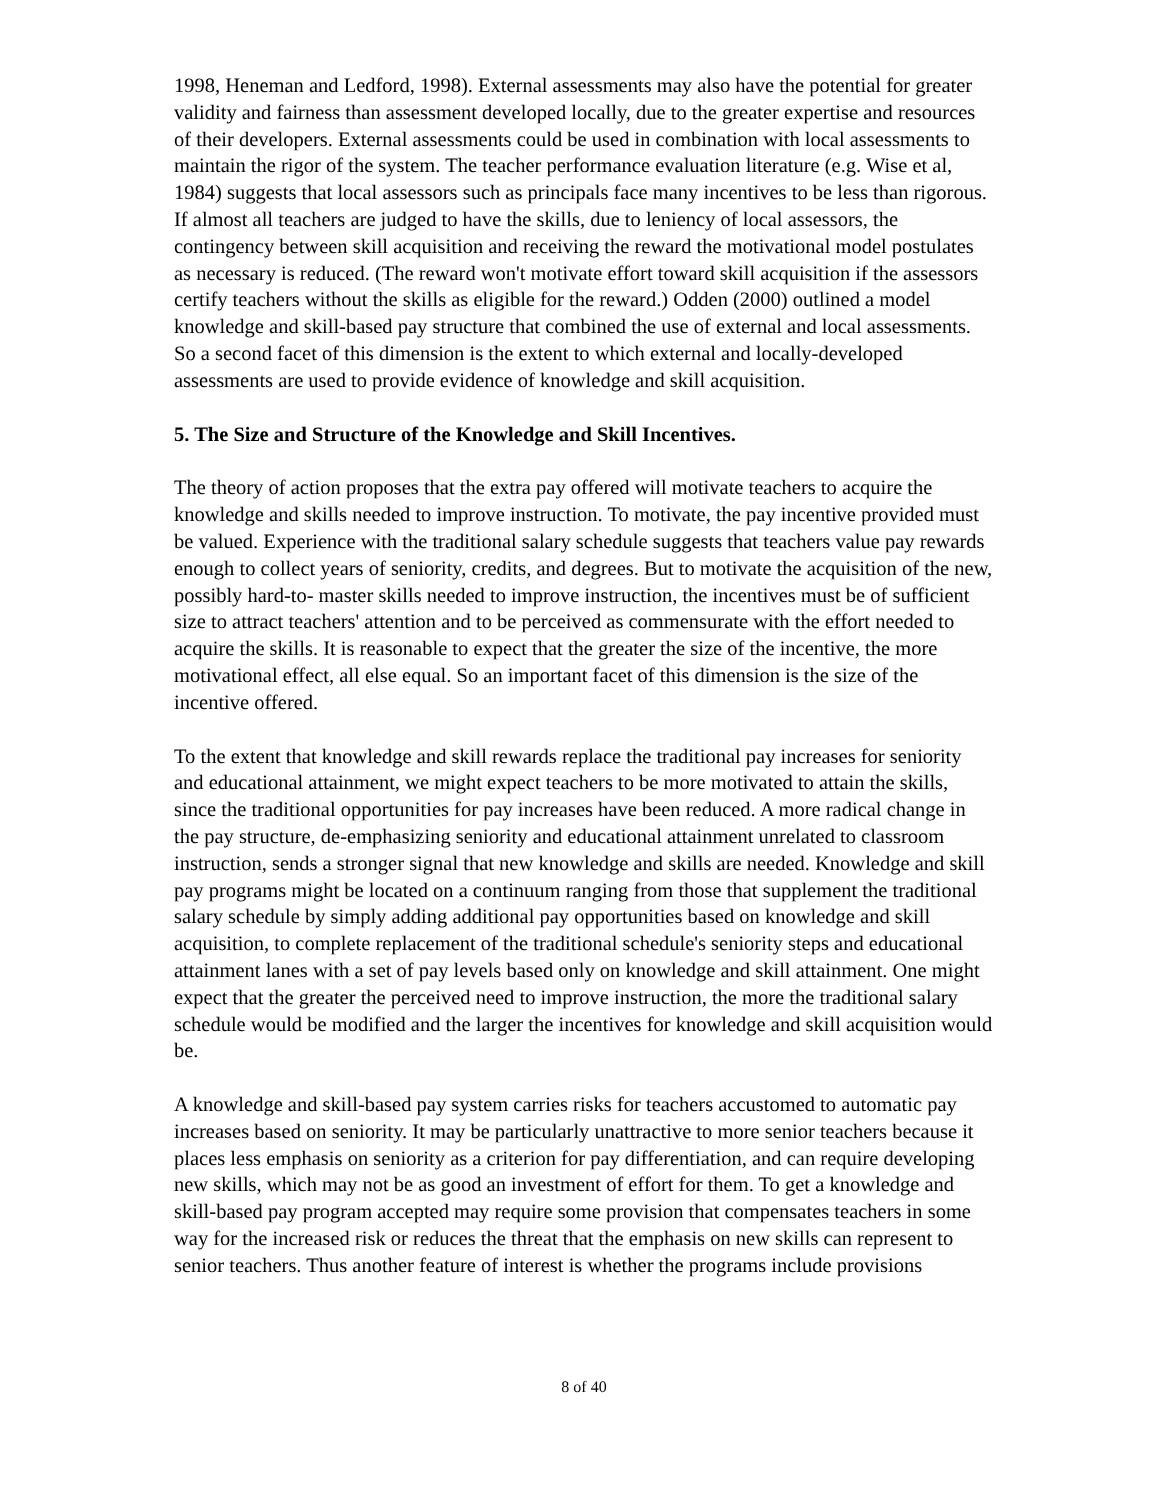1998, Heneman and Ledford, 1998). External assessments may also have the potential for greater validity and fairness than assessment developed locally, due to the greater expertise and resources of their developers. External assessments could be used in combination with local assessments to maintain the rigor of the system. The teacher performance evaluation literature (e.g. Wise et al, 1984) suggests that local assessors such as principals face many incentives to be less than rigorous. If almost all teachers are judged to have the skills, due to leniency of local assessors, the contingency between skill acquisition and receiving the reward the motivational model postulates as necessary is reduced. (The reward won't motivate effort toward skill acquisition if the assessors certify teachers without the skills as eligible for the reward.) Odden (2000) outlined a model knowledge and skill-based pay structure that combined the use of external and local assessments. So a second facet of this dimension is the extent to which external and locally-developed assessments are used to provide evidence of knowledge and skill acquisition.
5. The Size and Structure of the Knowledge and Skill Incentives.
The theory of action proposes that the extra pay offered will motivate teachers to acquire the knowledge and skills needed to improve instruction. To motivate, the pay incentive provided must be valued. Experience with the traditional salary schedule suggests that teachers value pay rewards enough to collect years of seniority, credits, and degrees. But to motivate the acquisition of the new, possibly hard-to- master skills needed to improve instruction, the incentives must be of sufficient size to attract teachers' attention and to be perceived as commensurate with the effort needed to acquire the skills. It is reasonable to expect that the greater the size of the incentive, the more motivational effect, all else equal. So an important facet of this dimension is the size of the incentive offered.
To the extent that knowledge and skill rewards replace the traditional pay increases for seniority and educational attainment, we might expect teachers to be more motivated to attain the skills, since the traditional opportunities for pay increases have been reduced. A more radical change in the pay structure, de-emphasizing seniority and educational attainment unrelated to classroom instruction, sends a stronger signal that new knowledge and skills are needed. Knowledge and skill pay programs might be located on a continuum ranging from those that supplement the traditional salary schedule by simply adding additional pay opportunities based on knowledge and skill acquisition, to complete replacement of the traditional schedule's seniority steps and educational attainment lanes with a set of pay levels based only on knowledge and skill attainment. One might expect that the greater the perceived need to improve instruction, the more the traditional salary schedule would be modified and the larger the incentives for knowledge and skill acquisition would be.
A knowledge and skill-based pay system carries risks for teachers accustomed to automatic pay increases based on seniority. It may be particularly unattractive to more senior teachers because it places less emphasis on seniority as a criterion for pay differentiation, and can require developing new skills, which may not be as good an investment of effort for them. To get a knowledge and skill-based pay program accepted may require some provision that compensates teachers in some way for the increased risk or reduces the threat that the emphasis on new skills can represent to senior teachers. Thus another feature of interest is whether the programs include provisions
8 of 40